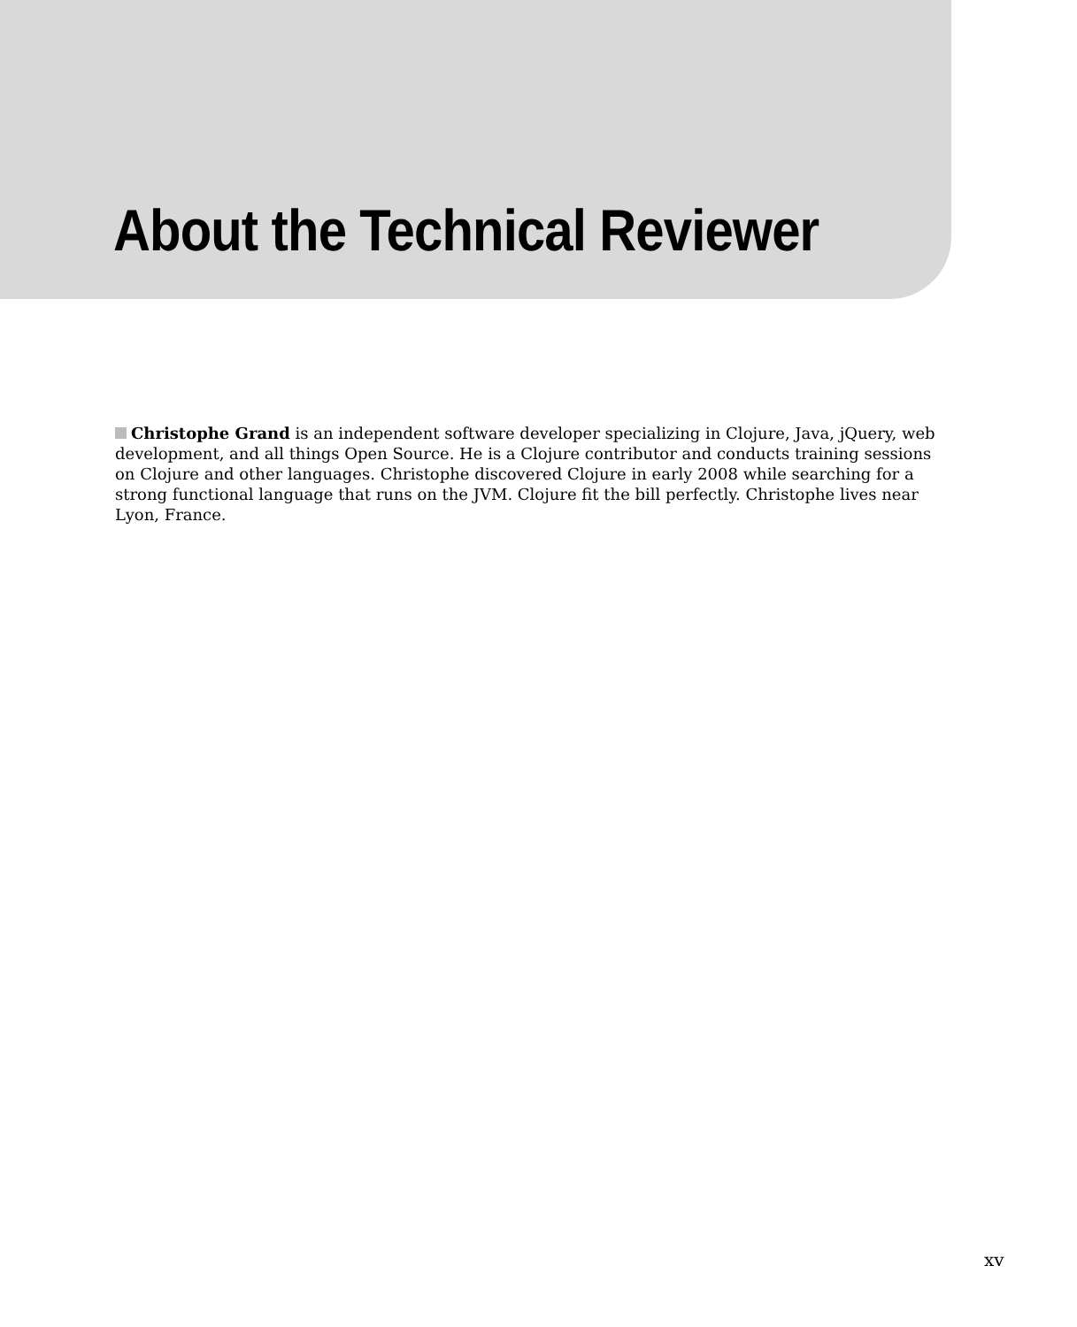About the Technical Reviewer
Christophe Grand is an independent software developer specializing in Clojure, Java, jQuery, web development, and all things Open Source. He is a Clojure contributor and conducts training sessions on Clojure and other languages. Christophe discovered Clojure in early 2008 while searching for a strong functional language that runs on the JVM. Clojure fit the bill perfectly. Christophe lives near Lyon, France.
xv